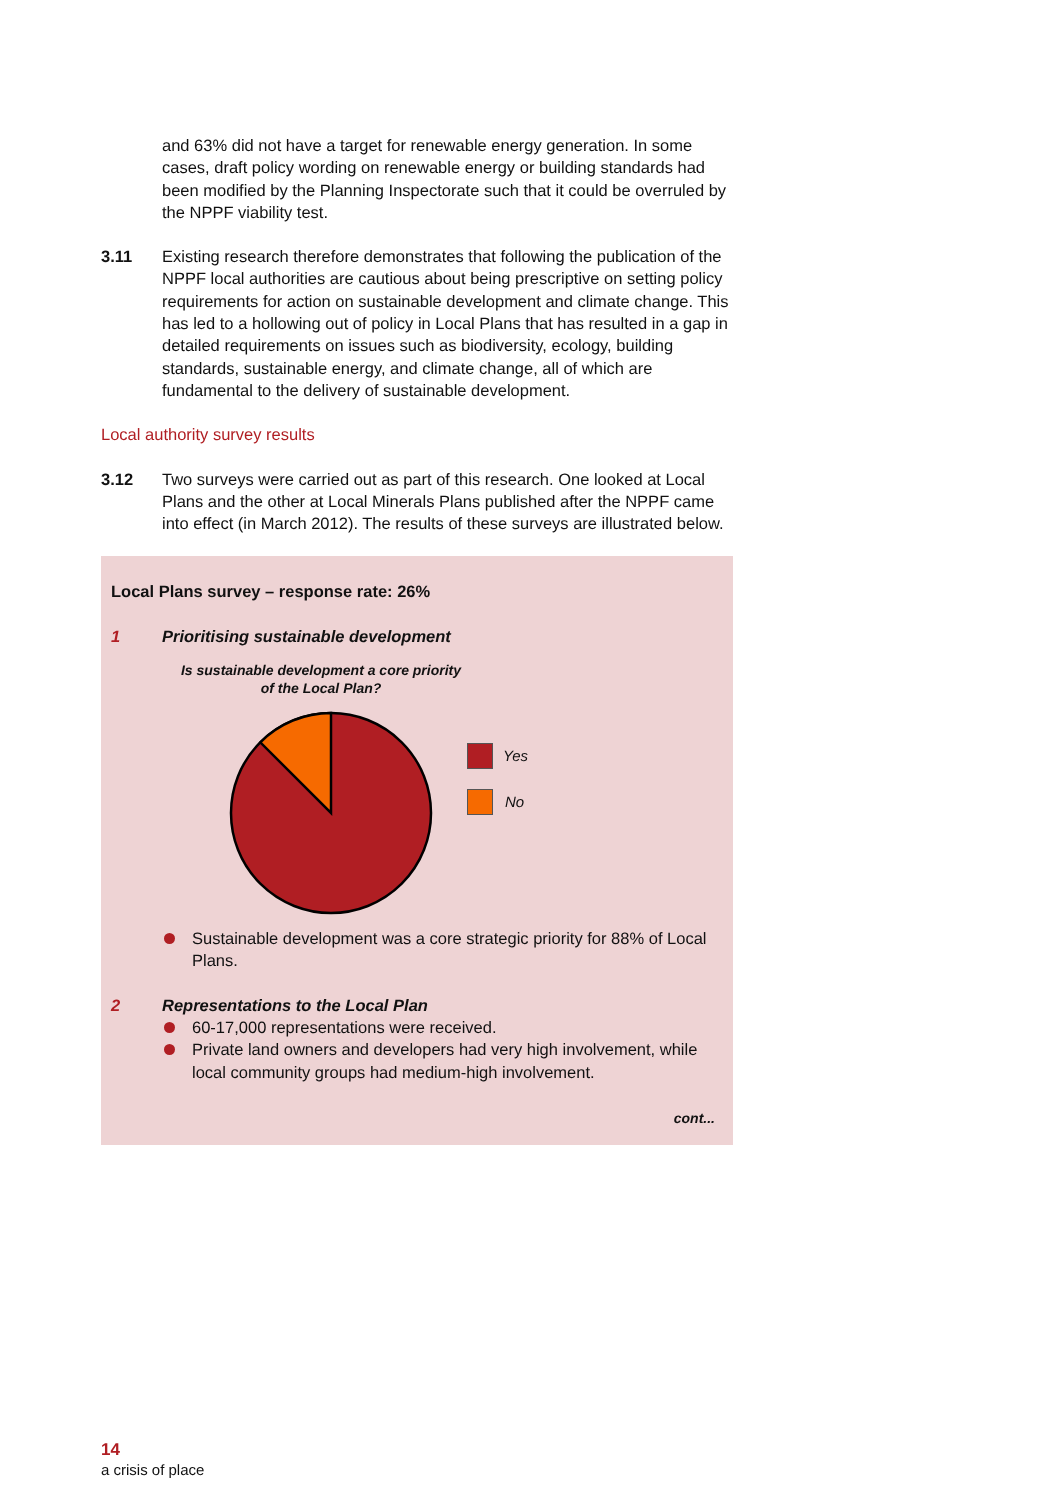and 63% did not have a target for renewable energy generation. In some cases, draft policy wording on renewable energy or building standards had been modified by the Planning Inspectorate such that it could be overruled by the NPPF viability test.
3.11 Existing research therefore demonstrates that following the publication of the NPPF local authorities are cautious about being prescriptive on setting policy requirements for action on sustainable development and climate change. This has led to a hollowing out of policy in Local Plans that has resulted in a gap in detailed requirements on issues such as biodiversity, ecology, building standards, sustainable energy, and climate change, all of which are fundamental to the delivery of sustainable development.
Local authority survey results
3.12 Two surveys were carried out as part of this research. One looked at Local Plans and the other at Local Minerals Plans published after the NPPF came into effect (in March 2012). The results of these surveys are illustrated below.
Local Plans survey – response rate: 26%
1 Prioritising sustainable development
Is sustainable development a core priority
of the Local Plan?
Yes
No
Sustainable development was a core strategic priority for 88% of Local Plans.
2 Representations to the Local Plan
60-17,000 representations were received.
Private land owners and developers had very high involvement, while local community groups had medium-high involvement.
cont...
14
a crisis of place